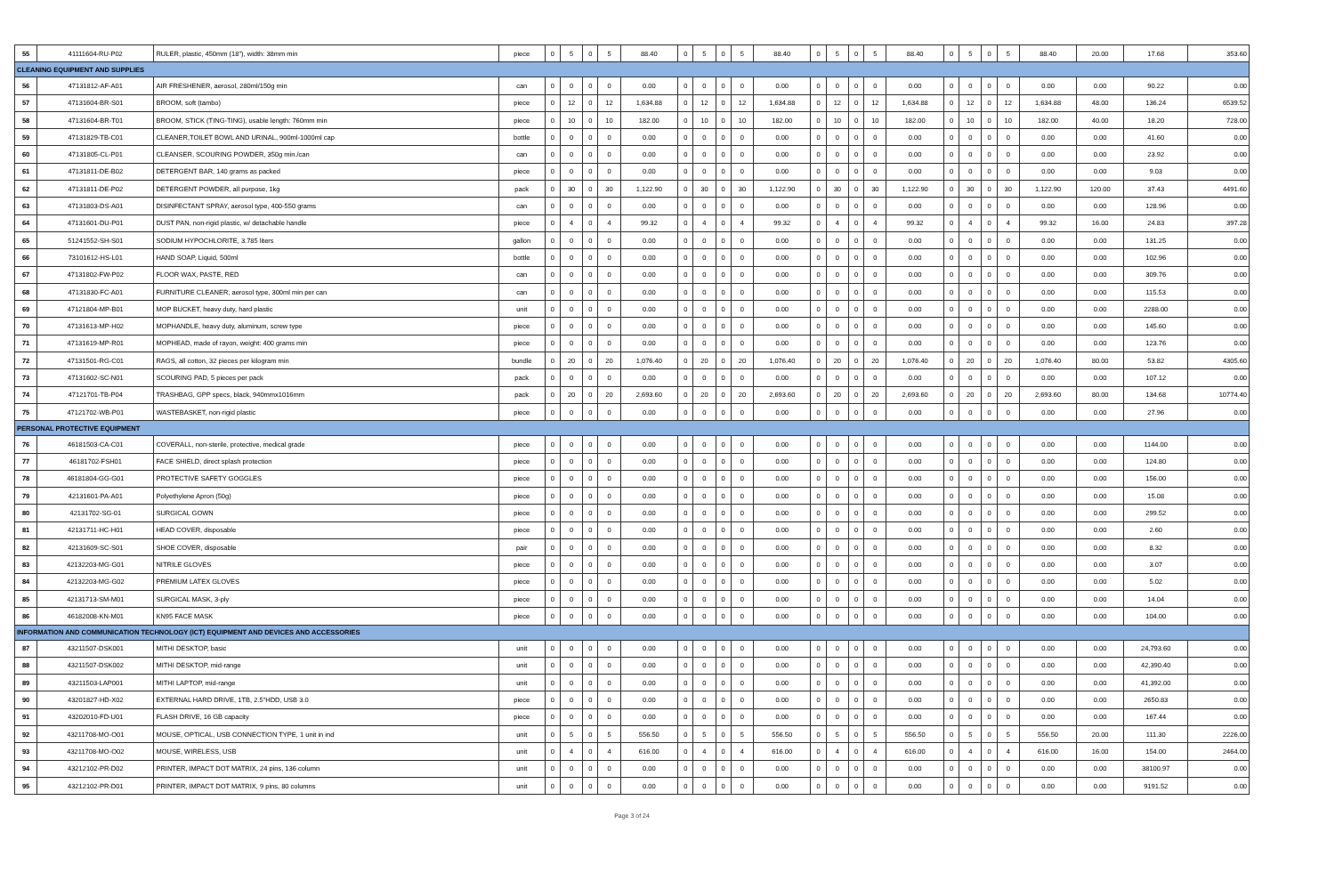| 55 | 41111604-RU-P02 | RULER, plastic, 450mm (18"), width: 38mm min | piece | 0 | 5 | 0 | 5 | 88.40 | 0 | 5 | 0 | 5 | 88.40 | 0 | 5 | 0 | 5 | 88.40 | 0 | 5 | 0 | 5 | 88.40 | 20.00 | 17.68 | 353.60 |
| CLEANING EQUIPMENT AND SUPPLIES | | | | | | | | | | | | | | | | | | | | | | | | | | |
| 56 | 47131812-AF-A01 | AIR FRESHENER, aerosol, 280ml/150g min | can | 0 | 0 | 0 | 0 | 0.00 | 0 | 0 | 0 | 0 | 0.00 | 0 | 0 | 0 | 0 | 0.00 | 0 | 0 | 0 | 0 | 0.00 | 0.00 | 90.22 | 0.00 |
| 57 | 47131604-BR-S01 | BROOM, soft (tambo) | piece | 0 | 12 | 0 | 12 | 1,634.88 | 0 | 12 | 0 | 12 | 1,634.88 | 0 | 12 | 0 | 12 | 1,634.88 | 0 | 12 | 0 | 12 | 1,634.88 | 48.00 | 136.24 | 6539.52 |
| 58 | 47131604-BR-T01 | BROOM, STICK (TING-TING), usable length: 760mm min | piece | 0 | 10 | 0 | 10 | 182.00 | 0 | 10 | 0 | 10 | 182.00 | 0 | 10 | 0 | 10 | 182.00 | 0 | 10 | 0 | 10 | 182.00 | 40.00 | 18.20 | 728.00 |
| 59 | 47131829-TB-C01 | CLEANER,TOILET BOWL AND URINAL, 900ml-1000ml cap | bottle | 0 | 0 | 0 | 0 | 0.00 | 0 | 0 | 0 | 0 | 0.00 | 0 | 0 | 0 | 0 | 0.00 | 0 | 0 | 0 | 0 | 0.00 | 0.00 | 41.60 | 0.00 |
| 60 | 47131805-CL-P01 | CLEANSER, SCOURING POWDER, 350g min./can | can | 0 | 0 | 0 | 0 | 0.00 | 0 | 0 | 0 | 0 | 0.00 | 0 | 0 | 0 | 0 | 0.00 | 0 | 0 | 0 | 0 | 0.00 | 0.00 | 23.92 | 0.00 |
| 61 | 47131811-DE-B02 | DETERGENT BAR, 140 grams as packed | piece | 0 | 0 | 0 | 0 | 0.00 | 0 | 0 | 0 | 0 | 0.00 | 0 | 0 | 0 | 0 | 0.00 | 0 | 0 | 0 | 0 | 0.00 | 0.00 | 9.03 | 0.00 |
| 62 | 47131811-DE-P02 | DETERGENT POWDER, all purpose, 1kg | pack | 0 | 30 | 0 | 30 | 1,122.90 | 0 | 30 | 0 | 30 | 1,122.90 | 0 | 30 | 0 | 30 | 1,122.90 | 0 | 30 | 0 | 30 | 1,122.90 | 120.00 | 37.43 | 4491.60 |
| 63 | 47131803-DS-A01 | DISINFECTANT SPRAY, aerosol type, 400-550 grams | can | 0 | 0 | 0 | 0 | 0.00 | 0 | 0 | 0 | 0 | 0.00 | 0 | 0 | 0 | 0 | 0.00 | 0 | 0 | 0 | 0 | 0.00 | 0.00 | 128.96 | 0.00 |
| 64 | 47131601-DU-P01 | DUST PAN, non-rigid plastic, w/ detachable handle | piece | 0 | 4 | 0 | 4 | 99.32 | 0 | 4 | 0 | 4 | 99.32 | 0 | 4 | 0 | 4 | 99.32 | 0 | 4 | 0 | 4 | 99.32 | 16.00 | 24.83 | 397.28 |
| 65 | 51241552-SH-S01 | SODIUM HYPOCHLORITE, 3.785 liters | gallon | 0 | 0 | 0 | 0 | 0.00 | 0 | 0 | 0 | 0 | 0.00 | 0 | 0 | 0 | 0 | 0.00 | 0 | 0 | 0 | 0 | 0.00 | 0.00 | 131.25 | 0.00 |
| 66 | 73101612-HS-L01 | HAND SOAP, Liquid, 500ml | bottle | 0 | 0 | 0 | 0 | 0.00 | 0 | 0 | 0 | 0 | 0.00 | 0 | 0 | 0 | 0 | 0.00 | 0 | 0 | 0 | 0 | 0.00 | 0.00 | 102.96 | 0.00 |
| 67 | 47131802-FW-P02 | FLOOR WAX, PASTE, RED | can | 0 | 0 | 0 | 0 | 0.00 | 0 | 0 | 0 | 0 | 0.00 | 0 | 0 | 0 | 0 | 0.00 | 0 | 0 | 0 | 0 | 0.00 | 0.00 | 309.76 | 0.00 |
| 68 | 47131830-FC-A01 | FURNITURE CLEANER, aerosol type, 300ml min per can | can | 0 | 0 | 0 | 0 | 0.00 | 0 | 0 | 0 | 0 | 0.00 | 0 | 0 | 0 | 0 | 0.00 | 0 | 0 | 0 | 0 | 0.00 | 0.00 | 115.53 | 0.00 |
| 69 | 47121804-MP-B01 | MOP BUCKET, heavy duty, hard plastic | unit | 0 | 0 | 0 | 0 | 0.00 | 0 | 0 | 0 | 0 | 0.00 | 0 | 0 | 0 | 0 | 0.00 | 0 | 0 | 0 | 0 | 0.00 | 0.00 | 2288.00 | 0.00 |
| 70 | 47131613-MP-H02 | MOPHANDLE, heavy duty, aluminum, screw type | piece | 0 | 0 | 0 | 0 | 0.00 | 0 | 0 | 0 | 0 | 0.00 | 0 | 0 | 0 | 0 | 0.00 | 0 | 0 | 0 | 0 | 0.00 | 0.00 | 145.60 | 0.00 |
| 71 | 47131619-MP-R01 | MOPHEAD, made of rayon, weight: 400 grams min | piece | 0 | 0 | 0 | 0 | 0.00 | 0 | 0 | 0 | 0 | 0.00 | 0 | 0 | 0 | 0 | 0.00 | 0 | 0 | 0 | 0 | 0.00 | 0.00 | 123.76 | 0.00 |
| 72 | 47131501-RG-C01 | RAGS, all cotton, 32 pieces per kilogram min | bundle | 0 | 20 | 0 | 20 | 1,076.40 | 0 | 20 | 0 | 20 | 1,076.40 | 0 | 20 | 0 | 20 | 1,076.40 | 0 | 20 | 0 | 20 | 1,076.40 | 80.00 | 53.82 | 4305.60 |
| 73 | 47131602-SC-N01 | SCOURING PAD, 5 pieces per pack | pack | 0 | 0 | 0 | 0 | 0.00 | 0 | 0 | 0 | 0 | 0.00 | 0 | 0 | 0 | 0 | 0.00 | 0 | 0 | 0 | 0 | 0.00 | 0.00 | 107.12 | 0.00 |
| 74 | 47121701-TB-P04 | TRASHBAG, GPP specs, black, 940mmx1016mm | pack | 0 | 20 | 0 | 20 | 2,693.60 | 0 | 20 | 0 | 20 | 2,693.60 | 0 | 20 | 0 | 20 | 2,693.60 | 0 | 20 | 0 | 20 | 2,693.60 | 80.00 | 134.68 | 10774.40 |
| 75 | 47121702-WB-P01 | WASTEBASKET, non-rigid plastic | piece | 0 | 0 | 0 | 0 | 0.00 | 0 | 0 | 0 | 0 | 0.00 | 0 | 0 | 0 | 0 | 0.00 | 0 | 0 | 0 | 0 | 0.00 | 0.00 | 27.96 | 0.00 |
| PERSONAL PROTECTIVE EQUIPMENT | | | | | | | | | | | | | | | | | | | | | | | | | | |
| 76 | 46181503-CA-C01 | COVERALL, non-sterile, protective, medical grade | piece | 0 | 0 | 0 | 0 | 0.00 | 0 | 0 | 0 | 0 | 0.00 | 0 | 0 | 0 | 0 | 0.00 | 0 | 0 | 0 | 0 | 0.00 | 0.00 | 1144.00 | 0.00 |
| 77 | 46181702-FSH01 | FACE SHIELD, direct splash protection | piece | 0 | 0 | 0 | 0 | 0.00 | 0 | 0 | 0 | 0 | 0.00 | 0 | 0 | 0 | 0 | 0.00 | 0 | 0 | 0 | 0 | 0.00 | 0.00 | 124.80 | 0.00 |
| 78 | 46181804-GG-G01 | PROTECTIVE SAFETY GOGGLES | piece | 0 | 0 | 0 | 0 | 0.00 | 0 | 0 | 0 | 0 | 0.00 | 0 | 0 | 0 | 0 | 0.00 | 0 | 0 | 0 | 0 | 0.00 | 0.00 | 156.00 | 0.00 |
| 79 | 42131601-PA-A01 | Polyethylene Apron (50g) | piece | 0 | 0 | 0 | 0 | 0.00 | 0 | 0 | 0 | 0 | 0.00 | 0 | 0 | 0 | 0 | 0.00 | 0 | 0 | 0 | 0 | 0.00 | 0.00 | 15.08 | 0.00 |
| 80 | 42131702-SG-01 | SURGICAL GOWN | piece | 0 | 0 | 0 | 0 | 0.00 | 0 | 0 | 0 | 0 | 0.00 | 0 | 0 | 0 | 0 | 0.00 | 0 | 0 | 0 | 0 | 0.00 | 0.00 | 299.52 | 0.00 |
| 81 | 42131711-HC-H01 | HEAD COVER, disposable | piece | 0 | 0 | 0 | 0 | 0.00 | 0 | 0 | 0 | 0 | 0.00 | 0 | 0 | 0 | 0 | 0.00 | 0 | 0 | 0 | 0 | 0.00 | 0.00 | 2.60 | 0.00 |
| 82 | 42131609-SC-S01 | SHOE COVER, disposable | pair | 0 | 0 | 0 | 0 | 0.00 | 0 | 0 | 0 | 0 | 0.00 | 0 | 0 | 0 | 0 | 0.00 | 0 | 0 | 0 | 0 | 0.00 | 0.00 | 8.32 | 0.00 |
| 83 | 42132203-MG-G01 | NITRILE GLOVES | piece | 0 | 0 | 0 | 0 | 0.00 | 0 | 0 | 0 | 0 | 0.00 | 0 | 0 | 0 | 0 | 0.00 | 0 | 0 | 0 | 0 | 0.00 | 0.00 | 3.07 | 0.00 |
| 84 | 42132203-MG-G02 | PREMIUM LATEX GLOVES | piece | 0 | 0 | 0 | 0 | 0.00 | 0 | 0 | 0 | 0 | 0.00 | 0 | 0 | 0 | 0 | 0.00 | 0 | 0 | 0 | 0 | 0.00 | 0.00 | 5.02 | 0.00 |
| 85 | 42131713-SM-M01 | SURGICAL MASK, 3-ply | piece | 0 | 0 | 0 | 0 | 0.00 | 0 | 0 | 0 | 0 | 0.00 | 0 | 0 | 0 | 0 | 0.00 | 0 | 0 | 0 | 0 | 0.00 | 0.00 | 14.04 | 0.00 |
| 86 | 46182008-KN-M01 | KN95 FACE MASK | piece | 0 | 0 | 0 | 0 | 0.00 | 0 | 0 | 0 | 0 | 0.00 | 0 | 0 | 0 | 0 | 0.00 | 0 | 0 | 0 | 0 | 0.00 | 0.00 | 104.00 | 0.00 |
| INFORMATION AND COMMUNICATION TECHNOLOGY (ICT) EQUIPMENT AND DEVICES AND ACCESSORIES | | | | | | | | | | | | | | | | | | | | | | | | | | |
| 87 | 43211507-DSK001 | MITHI DESKTOP, basic | unit | 0 | 0 | 0 | 0 | 0.00 | 0 | 0 | 0 | 0 | 0.00 | 0 | 0 | 0 | 0 | 0.00 | 0 | 0 | 0 | 0 | 0.00 | 0.00 | 24,793.60 | 0.00 |
| 88 | 43211507-DSK002 | MITHI DESKTOP, mid-range | unit | 0 | 0 | 0 | 0 | 0.00 | 0 | 0 | 0 | 0 | 0.00 | 0 | 0 | 0 | 0 | 0.00 | 0 | 0 | 0 | 0 | 0.00 | 0.00 | 42,390.40 | 0.00 |
| 89 | 43211503-LAP001 | MITHI LAPTOP, mid-range | unit | 0 | 0 | 0 | 0 | 0.00 | 0 | 0 | 0 | 0 | 0.00 | 0 | 0 | 0 | 0 | 0.00 | 0 | 0 | 0 | 0 | 0.00 | 0.00 | 41,392.00 | 0.00 |
| 90 | 43201827-HD-X02 | EXTERNAL HARD DRIVE, 1TB, 2.5"HDD, USB 3.0 | piece | 0 | 0 | 0 | 0 | 0.00 | 0 | 0 | 0 | 0 | 0.00 | 0 | 0 | 0 | 0 | 0.00 | 0 | 0 | 0 | 0 | 0.00 | 0.00 | 2650.83 | 0.00 |
| 91 | 43202010-FD-U01 | FLASH DRIVE, 16 GB capacity | piece | 0 | 0 | 0 | 0 | 0.00 | 0 | 0 | 0 | 0 | 0.00 | 0 | 0 | 0 | 0 | 0.00 | 0 | 0 | 0 | 0 | 0.00 | 0.00 | 167.44 | 0.00 |
| 92 | 43211708-MO-O01 | MOUSE, OPTICAL, USB CONNECTION TYPE, 1 unit in ind | unit | 0 | 5 | 0 | 5 | 556.50 | 0 | 5 | 0 | 5 | 556.50 | 0 | 5 | 0 | 5 | 556.50 | 0 | 5 | 0 | 5 | 556.50 | 20.00 | 111.30 | 2226.00 |
| 93 | 43211708-MO-O02 | MOUSE, WIRELESS, USB | unit | 0 | 4 | 0 | 4 | 616.00 | 0 | 4 | 0 | 4 | 616.00 | 0 | 4 | 0 | 4 | 616.00 | 0 | 4 | 0 | 4 | 616.00 | 16.00 | 154.00 | 2464.00 |
| 94 | 43212102-PR-D02 | PRINTER, IMPACT DOT MATRIX, 24 pins, 136 column | unit | 0 | 0 | 0 | 0 | 0.00 | 0 | 0 | 0 | 0 | 0.00 | 0 | 0 | 0 | 0 | 0.00 | 0 | 0 | 0 | 0 | 0.00 | 0.00 | 38100.97 | 0.00 |
| 95 | 43212102-PR-D01 | PRINTER, IMPACT DOT MATRIX, 9 pins, 80 columns | unit | 0 | 0 | 0 | 0 | 0.00 | 0 | 0 | 0 | 0 | 0.00 | 0 | 0 | 0 | 0 | 0.00 | 0 | 0 | 0 | 0 | 0.00 | 0.00 | 9191.52 | 0.00 |
Page 3 of 24